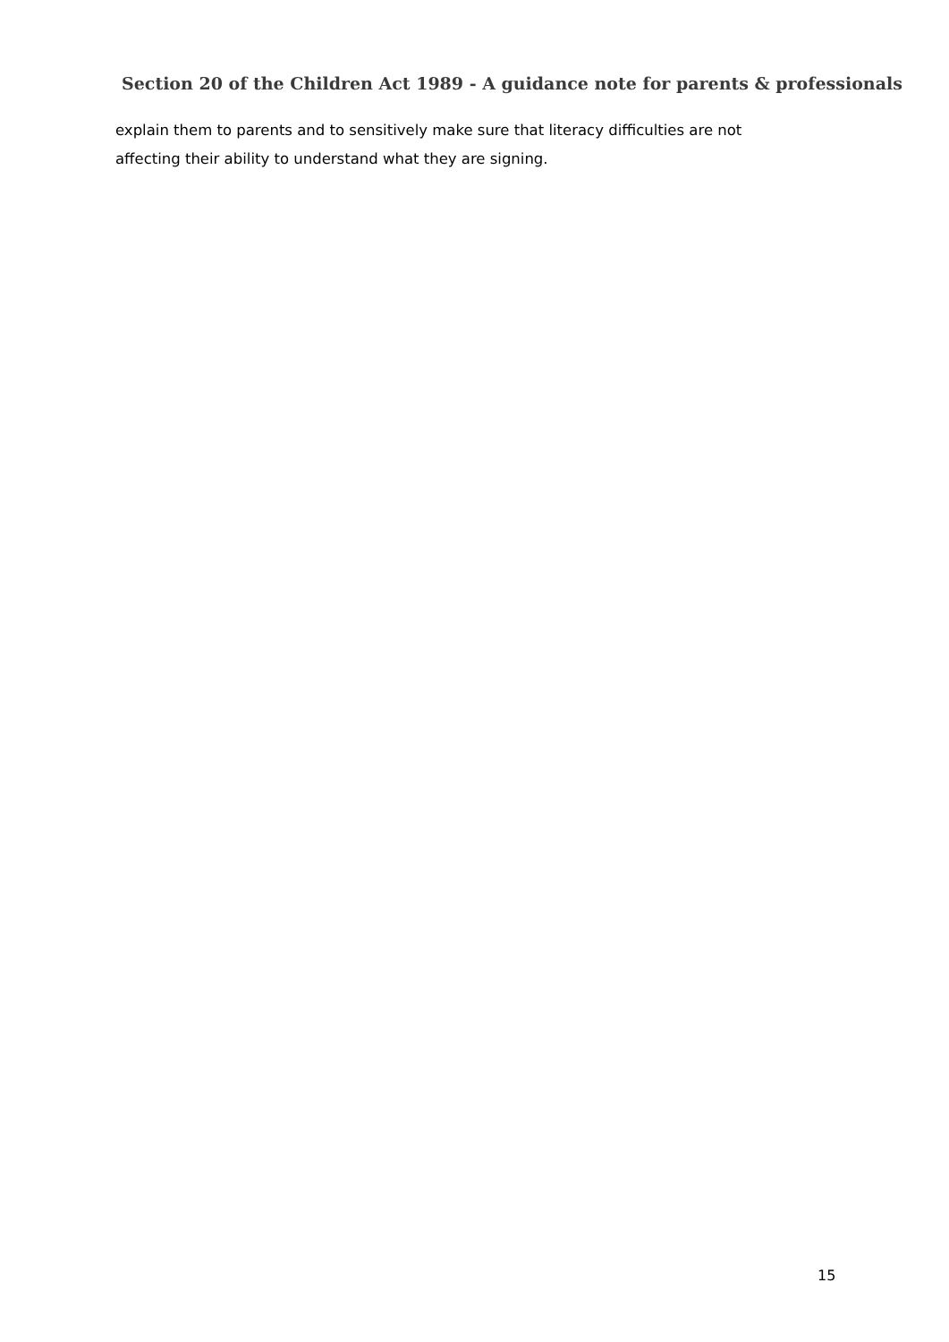Section 20 of the Children Act 1989 - A guidance note for parents & professionals
explain them to parents and to sensitively make sure that literacy difficulties are not
affecting their ability to understand what they are signing.
15